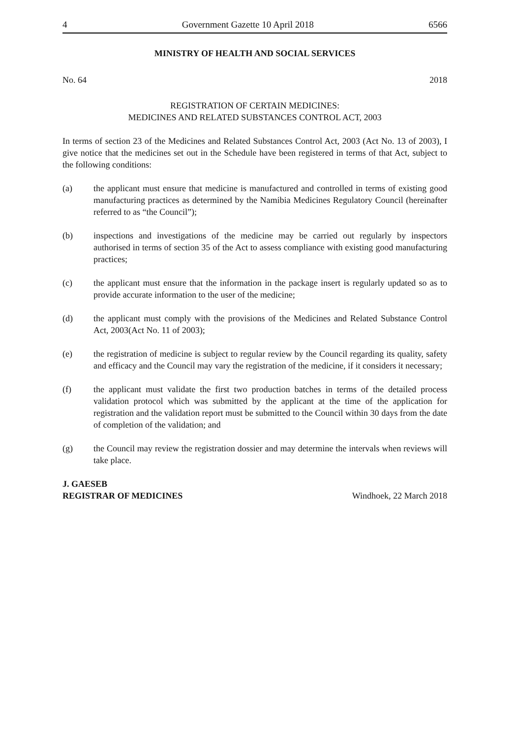4 Government Gazette 10 April 2018 6566
MINISTRY OF HEALTH AND SOCIAL SERVICES
No. 64 2018
REGISTRATION OF CERTAIN MEDICINES:
MEDICINES AND RELATED SUBSTANCES CONTROL ACT, 2003
In terms of section 23 of the Medicines and Related Substances Control Act, 2003 (Act No. 13 of 2003), I give notice that the medicines set out in the Schedule have been registered in terms of that Act, subject to the following conditions:
(a) the applicant must ensure that medicine is manufactured and controlled in terms of existing good manufacturing practices as determined by the Namibia Medicines Regulatory Council (hereinafter referred to as “the Council”);
(b) inspections and investigations of the medicine may be carried out regularly by inspectors authorised in terms of section 35 of the Act to assess compliance with existing good manufacturing practices;
(c) the applicant must ensure that the information in the package insert is regularly updated so as to provide accurate information to the user of the medicine;
(d) the applicant must comply with the provisions of the Medicines and Related Substance Control Act, 2003(Act No. 11 of 2003);
(e) the registration of medicine is subject to regular review by the Council regarding its quality, safety and efficacy and the Council may vary the registration of the medicine, if it considers it necessary;
(f) the applicant must validate the first two production batches in terms of the detailed process validation protocol which was submitted by the applicant at the time of the application for registration and the validation report must be submitted to the Council within 30 days from the date of completion of the validation; and
(g) the Council may review the registration dossier and may determine the intervals when reviews will take place.
J. GAESEB
REGISTRAR OF MEDICINES
Windhoek, 22 March 2018